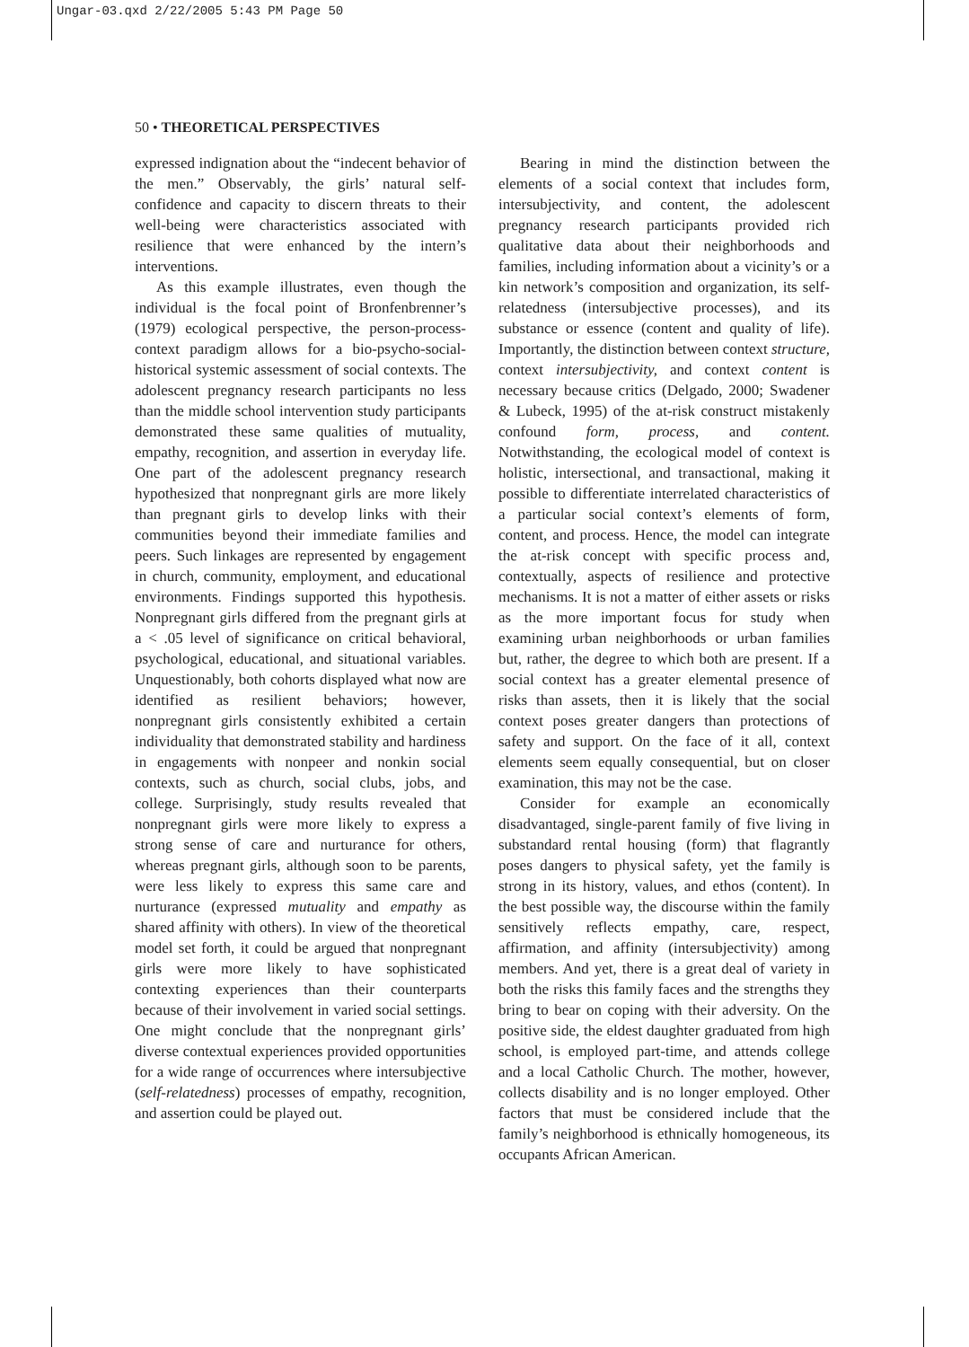Ungar-03.qxd 2/22/2005 5:43 PM Page 50
50 • THEORETICAL PERSPECTIVES
expressed indignation about the “indecent behavior of the men.” Observably, the girls’ natural self-confidence and capacity to discern threats to their well-being were characteristics associated with resilience that were enhanced by the intern’s interventions.
As this example illustrates, even though the individual is the focal point of Bronfenbrenner’s (1979) ecological perspective, the person-process-context paradigm allows for a bio-psycho-social-historical systemic assessment of social contexts. The adolescent pregnancy research participants no less than the middle school intervention study participants demonstrated these same qualities of mutuality, empathy, recognition, and assertion in everyday life. One part of the adolescent pregnancy research hypothesized that nonpregnant girls are more likely than pregnant girls to develop links with their communities beyond their immediate families and peers. Such linkages are represented by engagement in church, community, employment, and educational environments. Findings supported this hypothesis. Nonpregnant girls differed from the pregnant girls at a < .05 level of significance on critical behavioral, psychological, educational, and situational variables. Unquestionably, both cohorts displayed what now are identified as resilient behaviors; however, nonpregnant girls consistently exhibited a certain individuality that demonstrated stability and hardiness in engagements with nonpeer and nonkin social contexts, such as church, social clubs, jobs, and college. Surprisingly, study results revealed that nonpregnant girls were more likely to express a strong sense of care and nurturance for others, whereas pregnant girls, although soon to be parents, were less likely to express this same care and nurturance (expressed mutuality and empathy as shared affinity with others). In view of the theoretical model set forth, it could be argued that nonpregnant girls were more likely to have sophisticated contexting experiences than their counterparts because of their involvement in varied social settings. One might conclude that the nonpregnant girls’ diverse contextual experiences provided opportunities for a wide range of occurrences where intersubjective (self-relatedness) processes of empathy, recognition, and assertion could be played out.
Bearing in mind the distinction between the elements of a social context that includes form, intersubjectivity, and content, the adolescent pregnancy research participants provided rich qualitative data about their neighborhoods and families, including information about a vicinity’s or a kin network’s composition and organization, its self-relatedness (intersubjective processes), and its substance or essence (content and quality of life). Importantly, the distinction between context structure, context intersubjectivity, and context content is necessary because critics (Delgado, 2000; Swadener & Lubeck, 1995) of the at-risk construct mistakenly confound form, process, and content. Notwithstanding, the ecological model of context is holistic, intersectional, and transactional, making it possible to differentiate interrelated characteristics of a particular social context’s elements of form, content, and process. Hence, the model can integrate the at-risk concept with specific process and, contextually, aspects of resilience and protective mechanisms. It is not a matter of either assets or risks as the more important focus for study when examining urban neighborhoods or urban families but, rather, the degree to which both are present. If a social context has a greater elemental presence of risks than assets, then it is likely that the social context poses greater dangers than protections of safety and support. On the face of it all, context elements seem equally consequential, but on closer examination, this may not be the case.
Consider for example an economically disadvantaged, single-parent family of five living in substandard rental housing (form) that flagrantly poses dangers to physical safety, yet the family is strong in its history, values, and ethos (content). In the best possible way, the discourse within the family sensitively reflects empathy, care, respect, affirmation, and affinity (intersubjectivity) among members. And yet, there is a great deal of variety in both the risks this family faces and the strengths they bring to bear on coping with their adversity. On the positive side, the eldest daughter graduated from high school, is employed part-time, and attends college and a local Catholic Church. The mother, however, collects disability and is no longer employed. Other factors that must be considered include that the family’s neighborhood is ethnically homogeneous, its occupants African American.